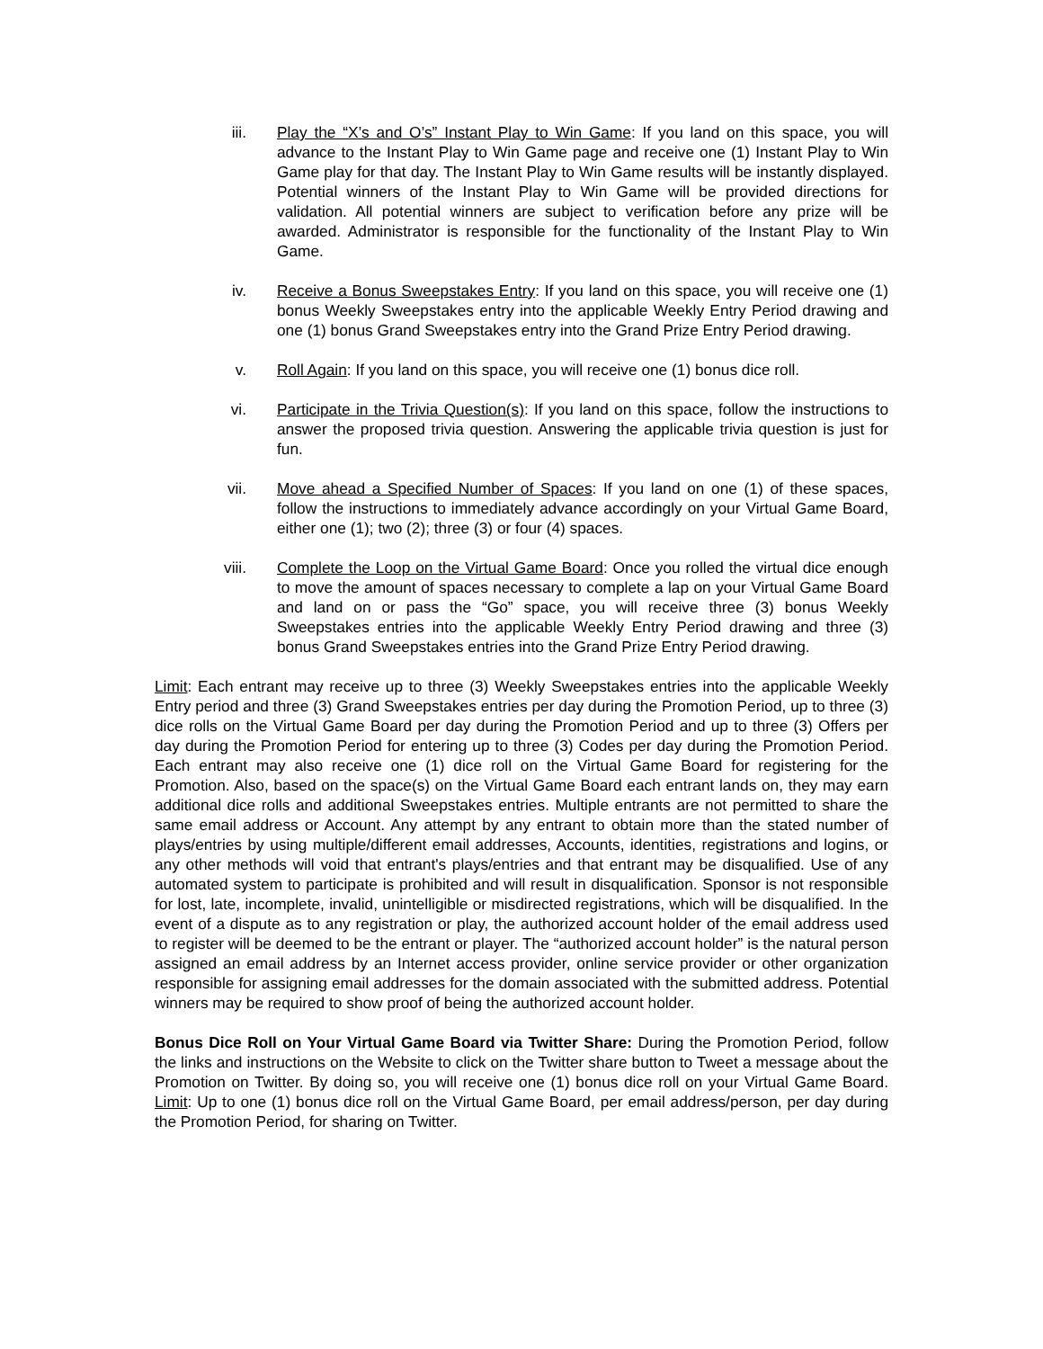iii. Play the “X’s and O’s” Instant Play to Win Game: If you land on this space, you will advance to the Instant Play to Win Game page and receive one (1) Instant Play to Win Game play for that day. The Instant Play to Win Game results will be instantly displayed. Potential winners of the Instant Play to Win Game will be provided directions for validation. All potential winners are subject to verification before any prize will be awarded. Administrator is responsible for the functionality of the Instant Play to Win Game.
iv. Receive a Bonus Sweepstakes Entry: If you land on this space, you will receive one (1) bonus Weekly Sweepstakes entry into the applicable Weekly Entry Period drawing and one (1) bonus Grand Sweepstakes entry into the Grand Prize Entry Period drawing.
v. Roll Again: If you land on this space, you will receive one (1) bonus dice roll.
vi. Participate in the Trivia Question(s): If you land on this space, follow the instructions to answer the proposed trivia question. Answering the applicable trivia question is just for fun.
vii. Move ahead a Specified Number of Spaces: If you land on one (1) of these spaces, follow the instructions to immediately advance accordingly on your Virtual Game Board, either one (1); two (2); three (3) or four (4) spaces.
viii. Complete the Loop on the Virtual Game Board: Once you rolled the virtual dice enough to move the amount of spaces necessary to complete a lap on your Virtual Game Board and land on or pass the “Go” space, you will receive three (3) bonus Weekly Sweepstakes entries into the applicable Weekly Entry Period drawing and three (3) bonus Grand Sweepstakes entries into the Grand Prize Entry Period drawing.
Limit: Each entrant may receive up to three (3) Weekly Sweepstakes entries into the applicable Weekly Entry period and three (3) Grand Sweepstakes entries per day during the Promotion Period, up to three (3) dice rolls on the Virtual Game Board per day during the Promotion Period and up to three (3) Offers per day during the Promotion Period for entering up to three (3) Codes per day during the Promotion Period. Each entrant may also receive one (1) dice roll on the Virtual Game Board for registering for the Promotion. Also, based on the space(s) on the Virtual Game Board each entrant lands on, they may earn additional dice rolls and additional Sweepstakes entries. Multiple entrants are not permitted to share the same email address or Account. Any attempt by any entrant to obtain more than the stated number of plays/entries by using multiple/different email addresses, Accounts, identities, registrations and logins, or any other methods will void that entrant's plays/entries and that entrant may be disqualified. Use of any automated system to participate is prohibited and will result in disqualification. Sponsor is not responsible for lost, late, incomplete, invalid, unintelligible or misdirected registrations, which will be disqualified. In the event of a dispute as to any registration or play, the authorized account holder of the email address used to register will be deemed to be the entrant or player. The “authorized account holder” is the natural person assigned an email address by an Internet access provider, online service provider or other organization responsible for assigning email addresses for the domain associated with the submitted address. Potential winners may be required to show proof of being the authorized account holder.
Bonus Dice Roll on Your Virtual Game Board via Twitter Share: During the Promotion Period, follow the links and instructions on the Website to click on the Twitter share button to Tweet a message about the Promotion on Twitter. By doing so, you will receive one (1) bonus dice roll on your Virtual Game Board. Limit: Up to one (1) bonus dice roll on the Virtual Game Board, per email address/person, per day during the Promotion Period, for sharing on Twitter.